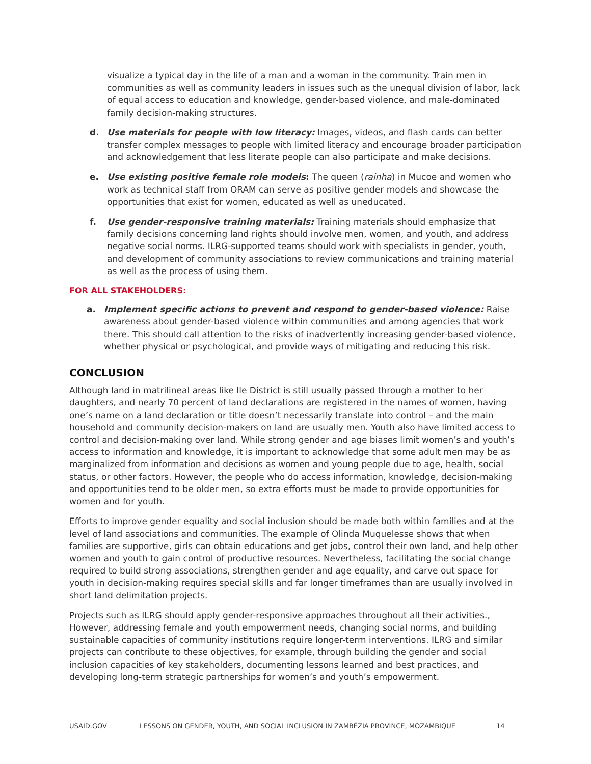visualize a typical day in the life of a man and a woman in the community. Train men in communities as well as community leaders in issues such as the unequal division of labor, lack of equal access to education and knowledge, gender-based violence, and male-dominated family decision-making structures.
d. Use materials for people with low literacy: Images, videos, and flash cards can better transfer complex messages to people with limited literacy and encourage broader participation and acknowledgement that less literate people can also participate and make decisions.
e. Use existing positive female role models: The queen (rainha) in Mucoe and women who work as technical staff from ORAM can serve as positive gender models and showcase the opportunities that exist for women, educated as well as uneducated.
f. Use gender-responsive training materials: Training materials should emphasize that family decisions concerning land rights should involve men, women, and youth, and address negative social norms. ILRG-supported teams should work with specialists in gender, youth, and development of community associations to review communications and training material as well as the process of using them.
FOR ALL STAKEHOLDERS:
a. Implement specific actions to prevent and respond to gender-based violence: Raise awareness about gender-based violence within communities and among agencies that work there. This should call attention to the risks of inadvertently increasing gender-based violence, whether physical or psychological, and provide ways of mitigating and reducing this risk.
CONCLUSION
Although land in matrilineal areas like Ile District is still usually passed through a mother to her daughters, and nearly 70 percent of land declarations are registered in the names of women, having one’s name on a land declaration or title doesn’t necessarily translate into control – and the main household and community decision-makers on land are usually men. Youth also have limited access to control and decision-making over land. While strong gender and age biases limit women’s and youth’s access to information and knowledge, it is important to acknowledge that some adult men may be as marginalized from information and decisions as women and young people due to age, health, social status, or other factors. However, the people who do access information, knowledge, decision-making and opportunities tend to be older men, so extra efforts must be made to provide opportunities for women and for youth.
Efforts to improve gender equality and social inclusion should be made both within families and at the level of land associations and communities. The example of Olinda Muquelesse shows that when families are supportive, girls can obtain educations and get jobs, control their own land, and help other women and youth to gain control of productive resources. Nevertheless, facilitating the social change required to build strong associations, strengthen gender and age equality, and carve out space for youth in decision-making requires special skills and far longer timeframes than are usually involved in short land delimitation projects.
Projects such as ILRG should apply gender-responsive approaches throughout all their activities., However, addressing female and youth empowerment needs, changing social norms, and building sustainable capacities of community institutions require longer-term interventions. ILRG and similar projects can contribute to these objectives, for example, through building the gender and social inclusion capacities of key stakeholders, documenting lessons learned and best practices, and developing long-term strategic partnerships for women’s and youth’s empowerment.
USAID.GOV LESSONS ON GENDER, YOUTH, AND SOCIAL INCLUSION IN ZAMBÉZIA PROVINCE, MOZAMBIQUE 14